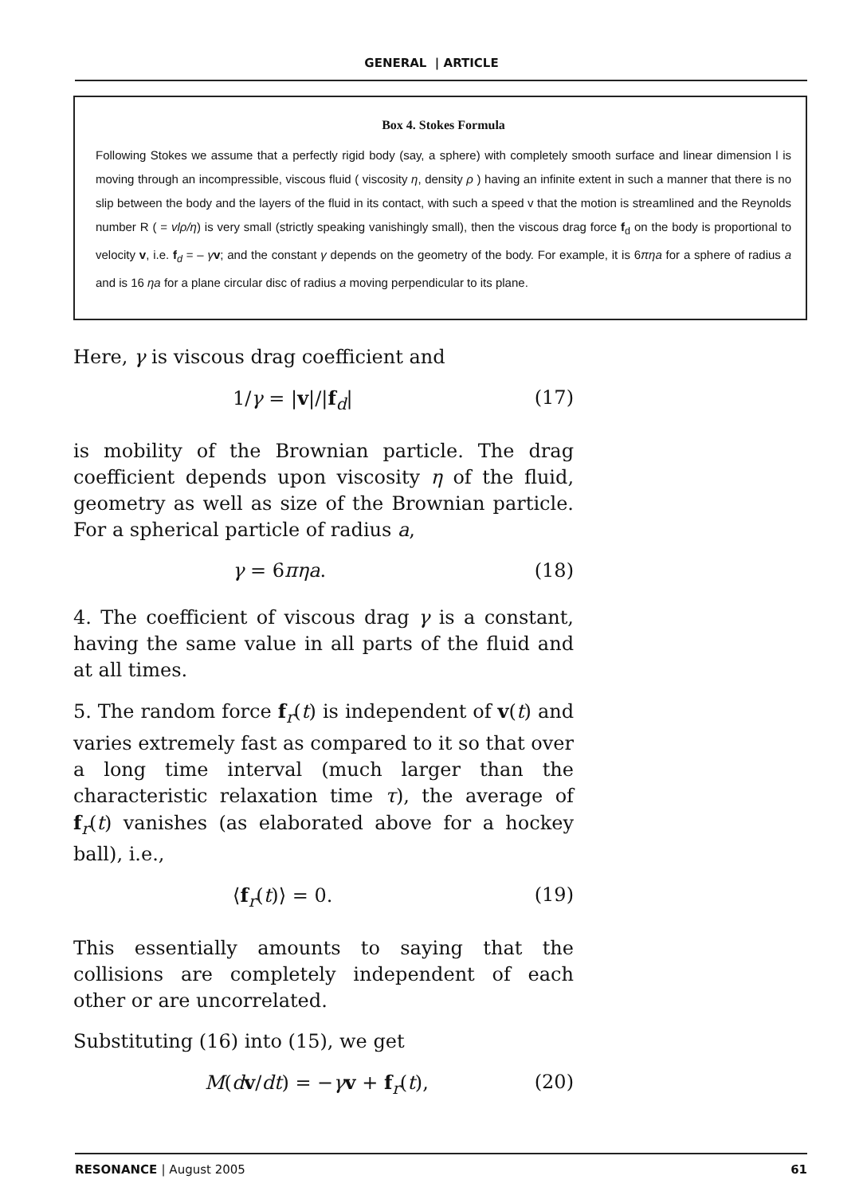GENERAL | ARTICLE
Box 4. Stokes Formula
Following Stokes we assume that a perfectly rigid body (say, a sphere) with completely smooth surface and linear dimension l is moving through an incompressible, viscous fluid ( viscosity η, density ρ ) having an infinite extent in such a manner that there is no slip between the body and the layers of the fluid in its contact, with such a speed v that the motion is streamlined and the Reynolds number R ( = vlρ/η) is very small (strictly speaking vanishingly small), then the viscous drag force f<sub>d</sub> on the body is proportional to velocity v, i.e. f<sub>d</sub> = – γv; and the constant γ depends on the geometry of the body. For example, it is 6πηa for a sphere of radius a and is 16 ηa for a plane circular disc of radius a moving perpendicular to its plane.
Here, γ is viscous drag coefficient and
1/γ = |v|/|f<sub>d</sub>| (17)
is mobility of the Brownian particle. The drag coefficient depends upon viscosity η of the fluid, geometry as well as size of the Brownian particle. For a spherical particle of radius a,
γ = 6πηa. (18)
4. The coefficient of viscous drag γ is a constant, having the same value in all parts of the fluid and at all times.
5. The random force f<sub>r</sub>(t) is independent of v(t) and varies extremely fast as compared to it so that over a long time interval (much larger than the characteristic relaxation time τ), the average of f<sub>r</sub>(t) vanishes (as elaborated above for a hockey ball), i.e.,
⟨f<sub>r</sub>(t)⟩ = 0. (19)
This essentially amounts to saying that the collisions are completely independent of each other or are uncorrelated.
Substituting (16) into (15), we get
M(dv/dt) = −γv + f<sub>r</sub>(t), (20)
RESONANCE | August 2005 61